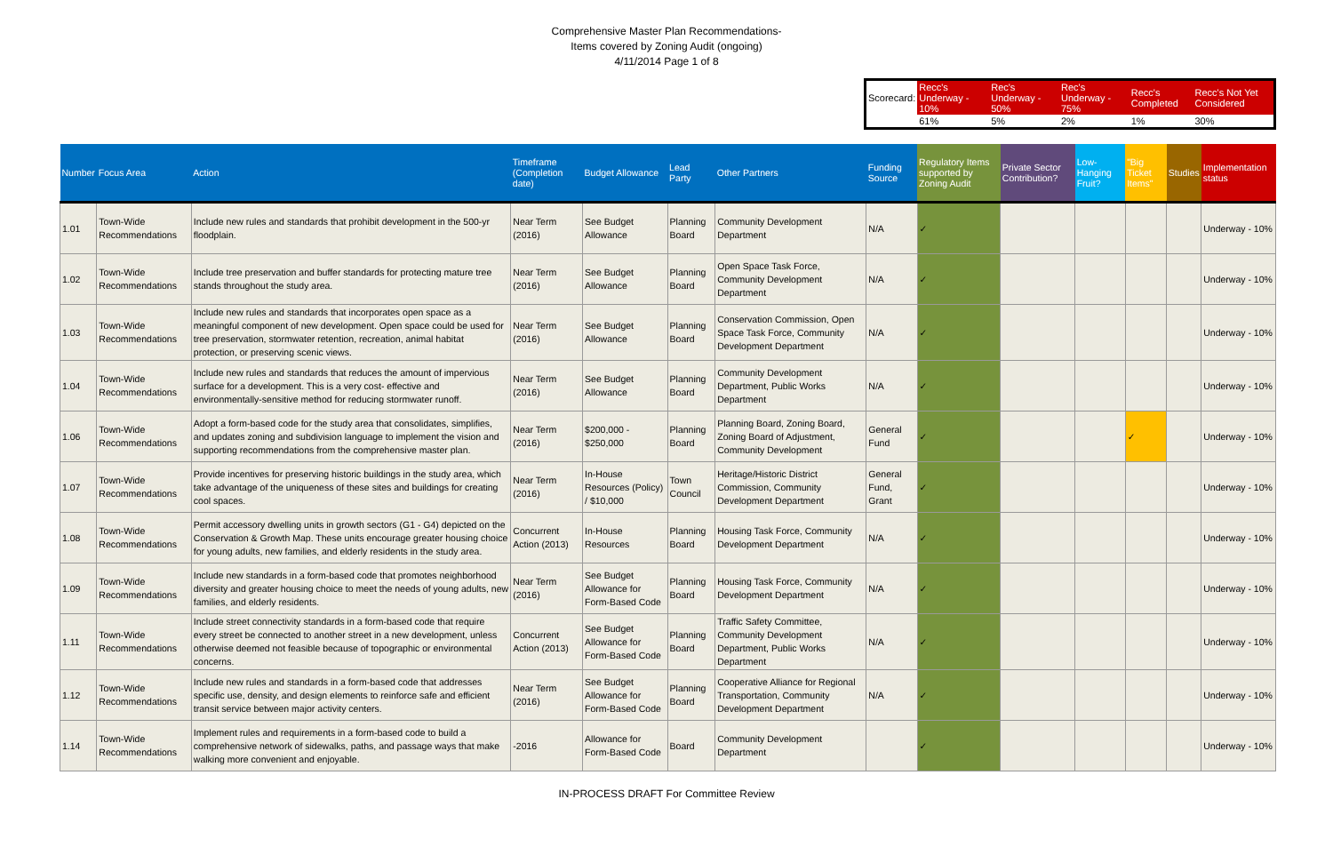Comprehensive Master Plan Recommendations-
Items covered by Zoning Audit (ongoing)
4/11/2014 Page 1 of 8
| Scorecard: | Recc's Underway - 10% | Rec's Underway - 50% | Rec's Underway - 75% | Recc's Completed | Recc's Not Yet Considered |
| | 61% | 5% | 2% | 1% | 30% |
| Number | Focus Area | Action | Timeframe (Completion date) | Budget Allowance | Lead Party | Other Partners | Funding Source | Regulatory Items supported by Zoning Audit | Private Sector Contribution? | Low-Hanging Fruit? | "Big Ticket Items" | Studies | Implementation status |
| --- | --- | --- | --- | --- | --- | --- | --- | --- | --- | --- | --- | --- | --- |
| 1.01 | Town-Wide Recommendations | Include new rules and standards that prohibit development in the 500-yr floodplain. | Near Term (2016) | See Budget Allowance | Planning Board | Community Development Department | N/A | ✓ | | | | | Underway - 10% |
| 1.02 | Town-Wide Recommendations | Include tree preservation and buffer standards for protecting mature tree stands throughout the study area. | Near Term (2016) | See Budget Allowance | Planning Board | Open Space Task Force, Community Development Department | N/A | ✓ | | | | | Underway - 10% |
| 1.03 | Town-Wide Recommendations | Include new rules and standards that incorporates open space as a meaningful component of new development. Open space could be used for tree preservation, stormwater retention, recreation, animal habitat protection, or preserving scenic views. | Near Term (2016) | See Budget Allowance | Planning Board | Conservation Commission, Open Space Task Force, Community Development Department | N/A | ✓ | | | | | Underway - 10% |
| 1.04 | Town-Wide Recommendations | Include new rules and standards that reduces the amount of impervious surface for a development. This is a very cost- effective and environmentally-sensitive method for reducing stormwater runoff. | Near Term (2016) | See Budget Allowance | Planning Board | Community Development Department, Public Works Department | N/A | ✓ | | | | | Underway - 10% |
| 1.06 | Town-Wide Recommendations | Adopt a form-based code for the study area that consolidates, simplifies, and updates zoning and subdivision language to implement the vision and supporting recommendations from the comprehensive master plan. | Near Term (2016) | $200,000 - $250,000 | Planning Board | Planning Board, Zoning Board, Zoning Board of Adjustment, Community Development | General Fund | ✓ | | | ✓ | | Underway - 10% |
| 1.07 | Town-Wide Recommendations | Provide incentives for preserving historic buildings in the study area, which take advantage of the uniqueness of these sites and buildings for creating cool spaces. | Near Term (2016) | In-House Resources (Policy) / $10,000 | Town Council | Heritage/Historic District Commission, Community Development Department | General Fund, Grant | ✓ | | | | | Underway - 10% |
| 1.08 | Town-Wide Recommendations | Permit accessory dwelling units in growth sectors (G1 - G4) depicted on the Conservation & Growth Map. These units encourage greater housing choice for young adults, new families, and elderly residents in the study area. | Concurrent Action (2013) | In-House Resources | Planning Board | Housing Task Force, Community Development Department | N/A | ✓ | | | | | Underway - 10% |
| 1.09 | Town-Wide Recommendations | Include new standards in a form-based code that promotes neighborhood diversity and greater housing choice to meet the needs of young adults, new families, and elderly residents. | Near Term (2016) | See Budget Allowance for Form-Based Code | Planning Board | Housing Task Force, Community Development Department | N/A | ✓ | | | | | Underway - 10% |
| 1.11 | Town-Wide Recommendations | Include street connectivity standards in a form-based code that require every street be connected to another street in a new development, unless otherwise deemed not feasible because of topographic or environmental concerns. | Concurrent Action (2013) | See Budget Allowance for Form-Based Code | Planning Board | Traffic Safety Committee, Community Development Department, Public Works Department | N/A | ✓ | | | | | Underway - 10% |
| 1.12 | Town-Wide Recommendations | Include new rules and standards in a form-based code that addresses specific use, density, and design elements to reinforce safe and efficient transit service between major activity centers. | Near Term (2016) | See Budget Allowance for Form-Based Code | Planning Board | Cooperative Alliance for Regional Transportation, Community Development Department | N/A | ✓ | | | | | Underway - 10% |
| 1.14 | Town-Wide Recommendations | Implement rules and requirements in a form-based code to build a comprehensive network of sidewalks, paths, and passage ways that make walking more convenient and enjoyable. | -2016 | Allowance for Form-Based Code | Board | Community Development Department | | ✓ | | | | | Underway - 10% |
IN-PROCESS DRAFT For Committee Review